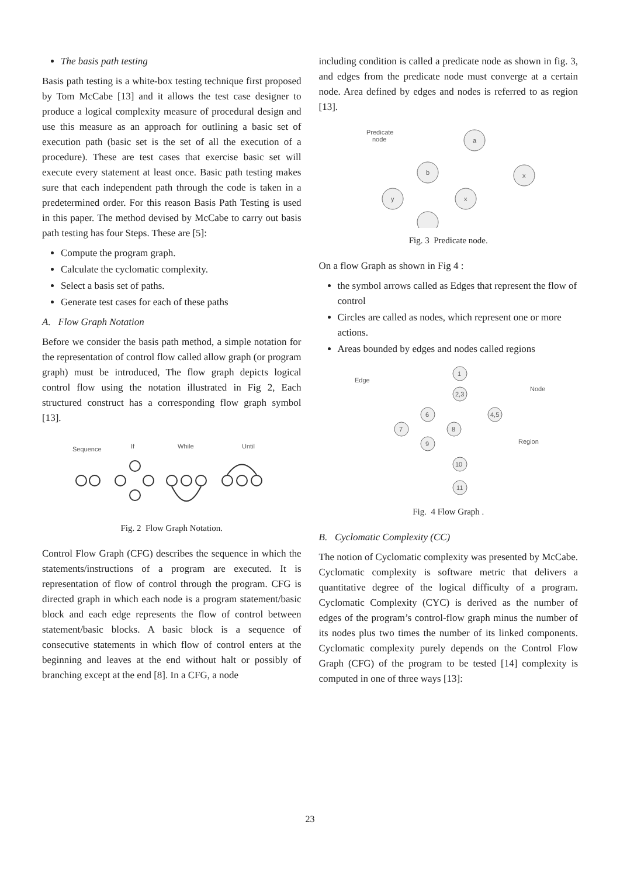The basis path testing
Basis path testing is a white-box testing technique first proposed by Tom McCabe [13] and it allows the test case designer to produce a logical complexity measure of procedural design and use this measure as an approach for outlining a basic set of execution path (basic set is the set of all the execution of a procedure). These are test cases that exercise basic set will execute every statement at least once. Basic path testing makes sure that each independent path through the code is taken in a predetermined order. For this reason Basis Path Testing is used in this paper. The method devised by McCabe to carry out basis path testing has four Steps. These are [5]:
Compute the program graph.
Calculate the cyclomatic complexity.
Select a basis set of paths.
Generate test cases for each of these paths
A. Flow Graph Notation
Before we consider the basis path method, a simple notation for the representation of control flow called allow graph (or program graph) must be introduced, The flow graph depicts logical control flow using the notation illustrated in Fig 2, Each structured construct has a corresponding flow graph symbol [13].
Sequence
If
While
Until
Fig. 2 Flow Graph Notation.
Control Flow Graph (CFG) describes the sequence in which the statements/instructions of a program are executed. It is representation of flow of control through the program. CFG is directed graph in which each node is a program statement/basic block and each edge represents the flow of control between statement/basic blocks. A basic block is a sequence of consecutive statements in which flow of control enters at the beginning and leaves at the end without halt or possibly of branching except at the end [8]. In a CFG, a node
including condition is called a predicate node as shown in fig. 3, and edges from the predicate node must converge at a certain node. Area defined by edges and nodes is referred to as region [13].
Predicate
node
a
b
y
x
x
Fig. 3 Predicate node.
On a flow Graph as shown in Fig 4 :
the symbol arrows called as Edges that represent the flow of control
Circles are called as nodes, which represent one or more actions.
Areas bounded by edges and nodes called regions
Edge
Node
Region
1
2,3
6
4,5
7
8
9
10
11
Fig. 4 Flow Graph .
B. Cyclomatic Complexity (CC)
The notion of Cyclomatic complexity was presented by McCabe. Cyclomatic complexity is software metric that delivers a quantitative degree of the logical difficulty of a program. Cyclomatic Complexity (CYC) is derived as the number of edges of the program’s control-flow graph minus the number of its nodes plus two times the number of its linked components. Cyclomatic complexity purely depends on the Control Flow Graph (CFG) of the program to be tested [14] complexity is computed in one of three ways [13]:
23